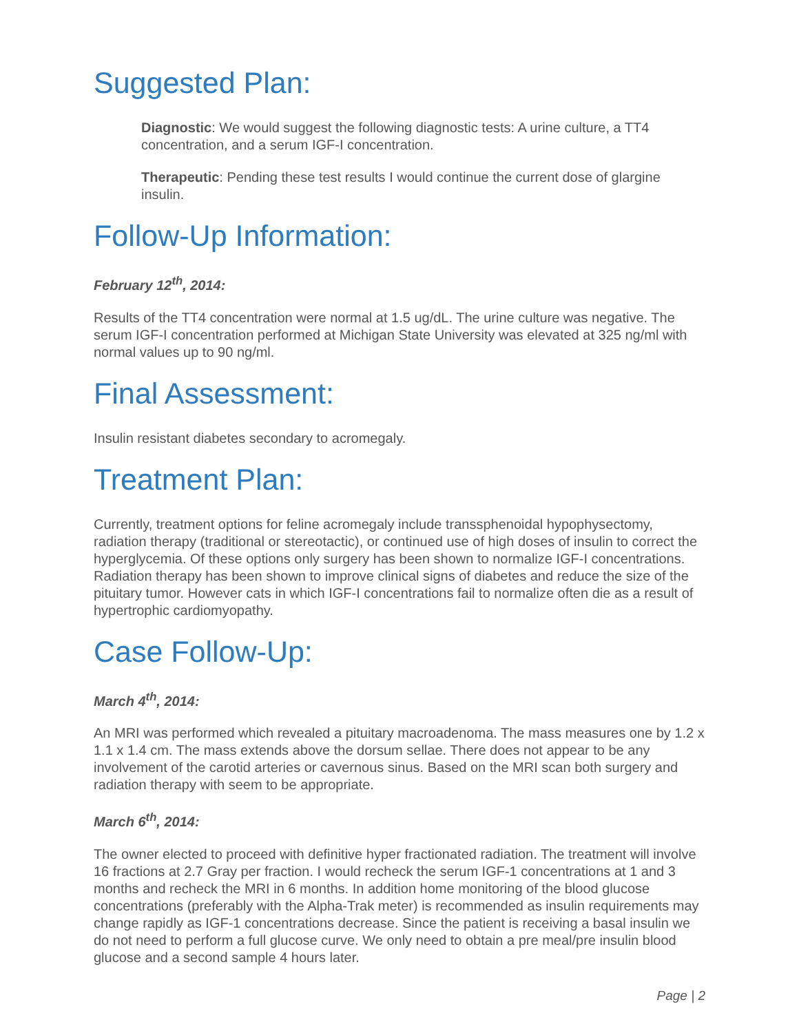Suggested Plan:
Diagnostic: We would suggest the following diagnostic tests: A urine culture, a TT4 concentration, and a serum IGF-I concentration.
Therapeutic: Pending these test results I would continue the current dose of glargine insulin.
Follow-Up Information:
February 12<sup>th</sup>, 2014:
Results of the TT4 concentration were normal at 1.5 ug/dL. The urine culture was negative. The serum IGF-I concentration performed at Michigan State University was elevated at 325 ng/ml with normal values up to 90 ng/ml.
Final Assessment:
Insulin resistant diabetes secondary to acromegaly.
Treatment Plan:
Currently, treatment options for feline acromegaly include transsphenoidal hypophysectomy, radiation therapy (traditional or stereotactic), or continued use of high doses of insulin to correct the hyperglycemia. Of these options only surgery has been shown to normalize IGF-I concentrations. Radiation therapy has been shown to improve clinical signs of diabetes and reduce the size of the pituitary tumor. However cats in which IGF-I concentrations fail to normalize often die as a result of hypertrophic cardiomyopathy.
Case Follow-Up:
March 4<sup>th</sup>, 2014:
An MRI was performed which revealed a pituitary macroadenoma. The mass measures one by 1.2 x 1.1 x 1.4 cm. The mass extends above the dorsum sellae. There does not appear to be any involvement of the carotid arteries or cavernous sinus. Based on the MRI scan both surgery and radiation therapy with seem to be appropriate.
March 6<sup>th</sup>, 2014:
The owner elected to proceed with definitive hyper fractionated radiation. The treatment will involve 16 fractions at 2.7 Gray per fraction. I would recheck the serum IGF-1 concentrations at 1 and 3 months and recheck the MRI in 6 months. In addition home monitoring of the blood glucose concentrations (preferably with the Alpha-Trak meter) is recommended as insulin requirements may change rapidly as IGF-1 concentrations decrease. Since the patient is receiving a basal insulin we do not need to perform a full glucose curve. We only need to obtain a pre meal/pre insulin blood glucose and a second sample 4 hours later.
Page | 2